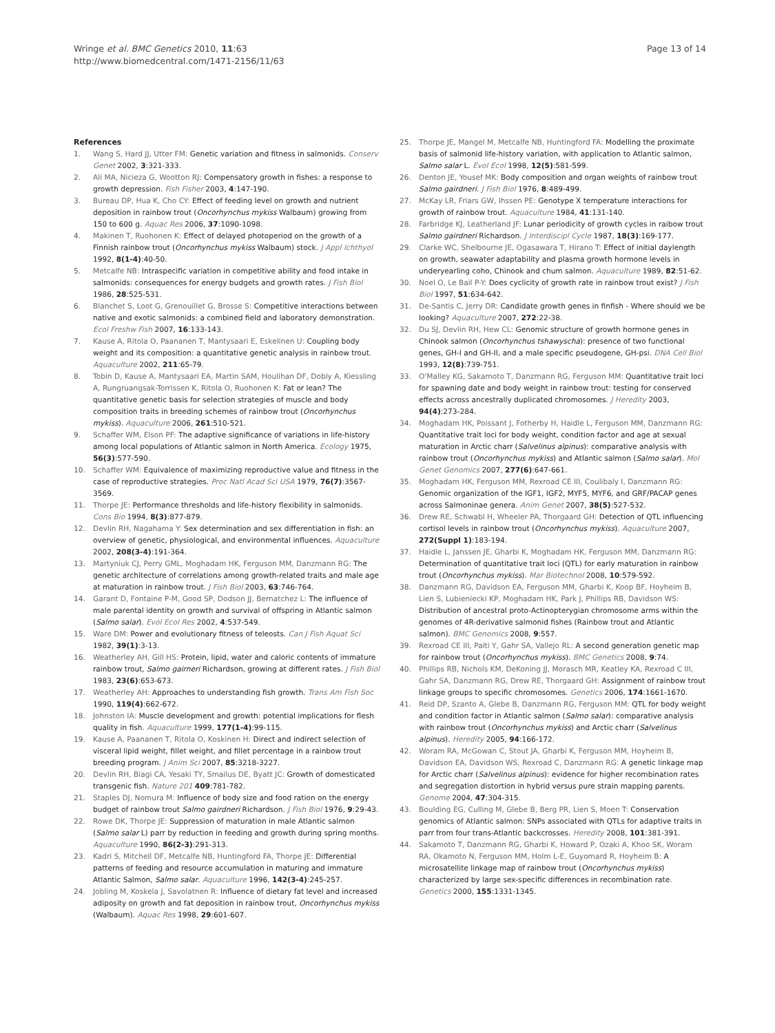Wringe et al. BMC Genetics 2010, 11:63
http://www.biomedcentral.com/1471-2156/11/63
Page 13 of 14
References
1. Wang S, Hard JJ, Utter FM: Genetic variation and fitness in salmonids. Conserv Genet 2002, 3:321-333.
2. Ali MA, Nicieza G, Wootton RJ: Compensatory growth in fishes: a response to growth depression. Fish Fisher 2003, 4:147-190.
3. Bureau DP, Hua K, Cho CY: Effect of feeding level on growth and nutrient deposition in rainbow trout (Oncorhynchus mykiss Walbaum) growing from 150 to 600 g. Aquac Res 2006, 37:1090-1098.
4. Makinen T, Ruohonen K: Effect of delayed photoperiod on the growth of a Finnish rainbow trout (Oncorhynchus mykiss Walbaum) stock. J Appl Ichthyol 1992, 8(1-4):40-50.
5. Metcalfe NB: Intraspecific variation in competitive ability and food intake in salmonids: consequences for energy budgets and growth rates. J Fish Biol 1986, 28:525-531.
6. Blanchet S, Loot G, Grenouillet G, Brosse S: Competitive interactions between native and exotic salmonids: a combined field and laboratory demonstration. Ecol Freshw Fish 2007, 16:133-143.
7. Kause A, Ritola O, Paananen T, Mantysaari E, Eskelinen U: Coupling body weight and its composition: a quantitative genetic analysis in rainbow trout. Aquaculture 2002, 211:65-79.
8. Tobin D, Kause A, Mantysaari EA, Martin SAM, Houlihan DF, Dobly A, Kiessling A, Rungruangsak-Torrissen K, Ritola O, Ruohonen K: Fat or lean? The quantitative genetic basis for selection strategies of muscle and body composition traits in breeding schemes of rainbow trout (Oncorhynchus mykiss). Aquaculture 2006, 261:510-521.
9. Schaffer WM, Elson PF: The adaptive significance of variations in life-history among local populations of Atlantic salmon in North America. Ecology 1975, 56(3):577-590.
10. Schaffer WM: Equivalence of maximizing reproductive value and fitness in the case of reproductive strategies. Proc Natl Acad Sci USA 1979, 76(7):3567-3569.
11. Thorpe JE: Performance thresholds and life-history flexibility in salmonids. Cons Bio 1994, 8(3):877-879.
12. Devlin RH, Nagahama Y: Sex determination and sex differentiation in fish: an overview of genetic, physiological, and environmental influences. Aquaculture 2002, 208(3-4):191-364.
13. Martyniuk CJ, Perry GML, Moghadam HK, Ferguson MM, Danzmann RG: The genetic architecture of correlations among growth-related traits and male age at maturation in rainbow trout. J Fish Biol 2003, 63:746-764.
14. Garant D, Fontaine P-M, Good SP, Dodson JJ, Bernatchez L: The influence of male parental identity on growth and survival of offspring in Atlantic salmon (Salmo salar). Evol Ecol Res 2002, 4:537-549.
15. Ware DM: Power and evolutionary fitness of teleosts. Can J Fish Aquat Sci 1982, 39(1):3-13.
16. Weatherley AH, Gill HS: Protein, lipid, water and caloric contents of immature rainbow trout, Salmo gairneri Richardson, growing at different rates. J Fish Biol 1983, 23(6):653-673.
17. Weatherley AH: Approaches to understanding fish growth. Trans Am Fish Soc 1990, 119(4):662-672.
18. Johnston IA: Muscle development and growth: potential implications for flesh quality in fish. Aquaculture 1999, 177(1-4):99-115.
19. Kause A, Paananen T, Ritola O, Koskinen H: Direct and indirect selection of visceral lipid weight, fillet weight, and fillet percentage in a rainbow trout breeding program. J Anim Sci 2007, 85:3218-3227.
20. Devlin RH, Biagi CA, Yesaki TY, Smailus DE, Byatt JC: Growth of domesticated transgenic fish. Nature 201 409:781-782.
21. Staples DJ, Nomura M: Influence of body size and food ration on the energy budget of rainbow trout Salmo gairdneri Richardson. J Fish Biol 1976, 9:29-43.
22. Rowe DK, Thorpe JE: Suppression of maturation in male Atlantic salmon (Salmo salar L) parr by reduction in feeding and growth during spring months. Aquaculture 1990, 86(2-3):291-313.
23. Kadri S, Mitchell DF, Metcalfe NB, Huntingford FA, Thorpe JE: Differential patterns of feeding and resource accumulation in maturing and immature Atlantic Salmon, Salmo salar. Aquaculture 1996, 142(3-4):245-257.
24. Jobling M, Koskela J, Savolatnen R: Influence of dietary fat level and increased adiposity on growth and fat deposition in rainbow trout, Oncorhynchus mykiss (Walbaum). Aquac Res 1998, 29:601-607.
25. Thorpe JE, Mangel M, Metcalfe NB, Huntingford FA: Modelling the proximate basis of salmonid life-history variation, with application to Atlantic salmon, Salmo salar L. Evol Ecol 1998, 12(5):581-599.
26. Denton JE, Yousef MK: Body composition and organ weights of rainbow trout Salmo gairdneri. J Fish Biol 1976, 8:489-499.
27. McKay LR, Friars GW, Ihssen PE: Genotype X temperature interactions for growth of rainbow trout. Aquaculture 1984, 41:131-140.
28. Farbridge KJ, Leatherland JF: Lunar periodicity of growth cycles in raibow trout Salmo gairdneri Richardson. J Interdiscipl Cycle 1987, 18(3):169-177.
29. Clarke WC, Shelbourne JE, Ogasawara T, Hirano T: Effect of initial daylength on growth, seawater adaptability and plasma growth hormone levels in underyearling coho, Chinook and chum salmon. Aquaculture 1989, 82:51-62.
30. Noel O, Le Bail P-Y: Does cyclicity of growth rate in rainbow trout exist? J Fish Biol 1997, 51:634-642.
31. De-Santis C, Jerry DR: Candidate growth genes in finfish - Where should we be looking? Aquaculture 2007, 272:22-38.
32. Du SJ, Devlin RH, Hew CL: Genomic structure of growth hormone genes in Chinook salmon (Oncorhynchus tshawyscha): presence of two functional genes, GH-I and GH-II, and a male specific pseudogene, GH-psi. DNA Cell Biol 1993, 12(8):739-751.
33. O'Malley KG, Sakamoto T, Danzmann RG, Ferguson MM: Quantitative trait loci for spawning date and body weight in rainbow trout: testing for conserved effects across ancestrally duplicated chromosomes. J Heredity 2003, 94(4):273-284.
34. Moghadam HK, Poissant J, Fotherby H, Haidle L, Ferguson MM, Danzmann RG: Quantitative trait loci for body weight, condition factor and age at sexual maturation in Arctic charr (Salvelinus alpinus): comparative analysis with rainbow trout (Oncorhynchus mykiss) and Atlantic salmon (Salmo salar). Mol Genet Genomics 2007, 277(6):647-661.
35. Moghadam HK, Ferguson MM, Rexroad CE III, Coulibaly I, Danzmann RG: Genomic organization of the IGF1, IGF2, MYF5, MYF6, and GRF/PACAP genes across Salmoninae genera. Anim Genet 2007, 38(5):527-532.
36. Drew RE, Schwabl H, Wheeler PA, Thorgaard GH: Detection of QTL influencing cortisol levels in rainbow trout (Oncorhynchus mykiss). Aquaculture 2007, 272(Suppl 1):183-194.
37. Haidle L, Janssen JE, Gharbi K, Moghadam HK, Ferguson MM, Danzmann RG: Determination of quantitative trait loci (QTL) for early maturation in rainbow trout (Oncorhynchus mykiss). Mar Biotechnol 2008, 10:579-592.
38. Danzmann RG, Davidson EA, Ferguson MM, Gharbi K, Koop BF, Hoyheim B, Lien S, Lubieniecki KP, Moghadam HK, Park J, Phillips RB, Davidson WS: Distribution of ancestral proto-Actinopterygian chromosome arms within the genomes of 4R-derivative salmonid fishes (Rainbow trout and Atlantic salmon). BMC Genomics 2008, 9:557.
39. Rexroad CE III, Palti Y, Gahr SA, Vallejo RL: A second generation genetic map for rainbow trout (Oncorhynchus mykiss). BMC Genetics 2008, 9:74.
40. Phillips RB, Nichols KM, DeKoning JJ, Morasch MR, Keatley KA, Rexroad C III, Gahr SA, Danzmann RG, Drew RE, Thorgaard GH: Assignment of rainbow trout linkage groups to specific chromosomes. Genetics 2006, 174:1661-1670.
41. Reid DP, Szanto A, Glebe B, Danzmann RG, Ferguson MM: QTL for body weight and condition factor in Atlantic salmon (Salmo salar): comparative analysis with rainbow trout (Oncorhynchus mykiss) and Arctic charr (Salvelinus alpinus). Heredity 2005, 94:166-172.
42. Woram RA, McGowan C, Stout JA, Gharbi K, Ferguson MM, Hoyheim B, Davidson EA, Davidson WS, Rexroad C, Danzmann RG: A genetic linkage map for Arctic charr (Salvelinus alpinus): evidence for higher recombination rates and segregation distortion in hybrid versus pure strain mapping parents. Genome 2004, 47:304-315.
43. Boulding EG, Culling M, Glebe B, Berg PR, Lien S, Moen T: Conservation genomics of Atlantic salmon: SNPs associated with QTLs for adaptive traits in parr from four trans-Atlantic backcrosses. Heredity 2008, 101:381-391.
44. Sakamoto T, Danzmann RG, Gharbi K, Howard P, Ozaki A, Khoo SK, Woram RA, Okamoto N, Ferguson MM, Holm L-E, Guyomard R, Hoyheim B: A microsatellite linkage map of rainbow trout (Oncorhynchus mykiss) characterized by large sex-specific differences in recombination rate. Genetics 2000, 155:1331-1345.